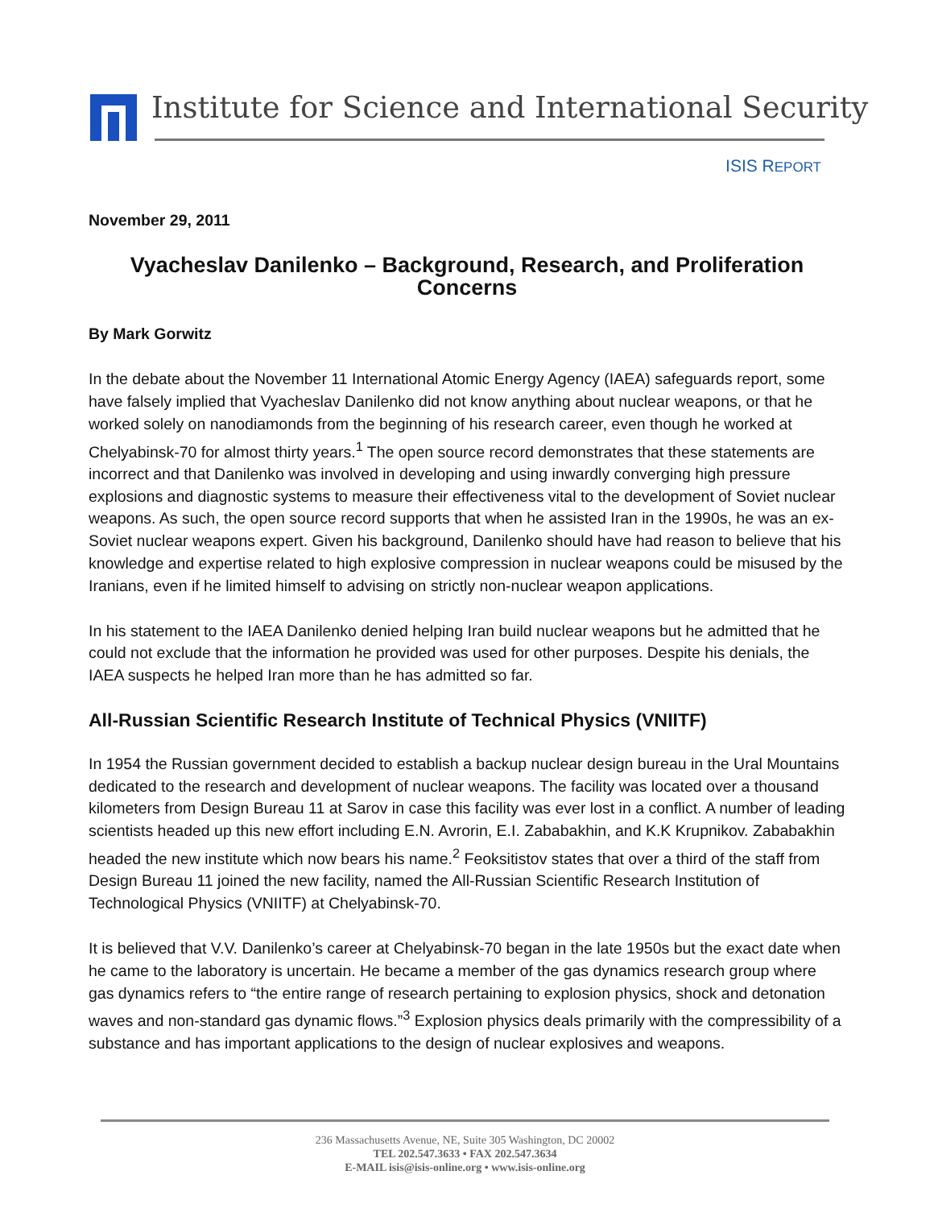Institute for Science and International Security
ISIS REPORT
November 29, 2011
Vyacheslav Danilenko – Background, Research, and Proliferation Concerns
By Mark Gorwitz
In the debate about the November 11 International Atomic Energy Agency (IAEA) safeguards report, some have falsely implied that Vyacheslav Danilenko did not know anything about nuclear weapons, or that he worked solely on nanodiamonds from the beginning of his research career, even though he worked at Chelyabinsk-70 for almost thirty years.<sup>1</sup> The open source record demonstrates that these statements are incorrect and that Danilenko was involved in developing and using inwardly converging high pressure explosions and diagnostic systems to measure their effectiveness vital to the development of Soviet nuclear weapons. As such, the open source record supports that when he assisted Iran in the 1990s, he was an ex-Soviet nuclear weapons expert. Given his background, Danilenko should have had reason to believe that his knowledge and expertise related to high explosive compression in nuclear weapons could be misused by the Iranians, even if he limited himself to advising on strictly non-nuclear weapon applications.
In his statement to the IAEA Danilenko denied helping Iran build nuclear weapons but he admitted that he could not exclude that the information he provided was used for other purposes. Despite his denials, the IAEA suspects he helped Iran more than he has admitted so far.
All-Russian Scientific Research Institute of Technical Physics (VNIITF)
In 1954 the Russian government decided to establish a backup nuclear design bureau in the Ural Mountains dedicated to the research and development of nuclear weapons. The facility was located over a thousand kilometers from Design Bureau 11 at Sarov in case this facility was ever lost in a conflict. A number of leading scientists headed up this new effort including E.N. Avrorin, E.I. Zababakhin, and K.K Krupnikov. Zababakhin headed the new institute which now bears his name.<sup>2</sup> Feoksitistov states that over a third of the staff from Design Bureau 11 joined the new facility, named the All-Russian Scientific Research Institution of Technological Physics (VNIITF) at Chelyabinsk-70.
It is believed that V.V. Danilenko’s career at Chelyabinsk-70 began in the late 1950s but the exact date when he came to the laboratory is uncertain. He became a member of the gas dynamics research group where gas dynamics refers to “the entire range of research pertaining to explosion physics, shock and detonation waves and non-standard gas dynamic flows.”<sup>3</sup> Explosion physics deals primarily with the compressibility of a substance and has important applications to the design of nuclear explosives and weapons.
236 Massachusetts Avenue, NE, Suite 305 Washington, DC 20002
TEL 202.547.3633 • FAX 202.547.3634
E-MAIL isis@isis-online.org • www.isis-online.org